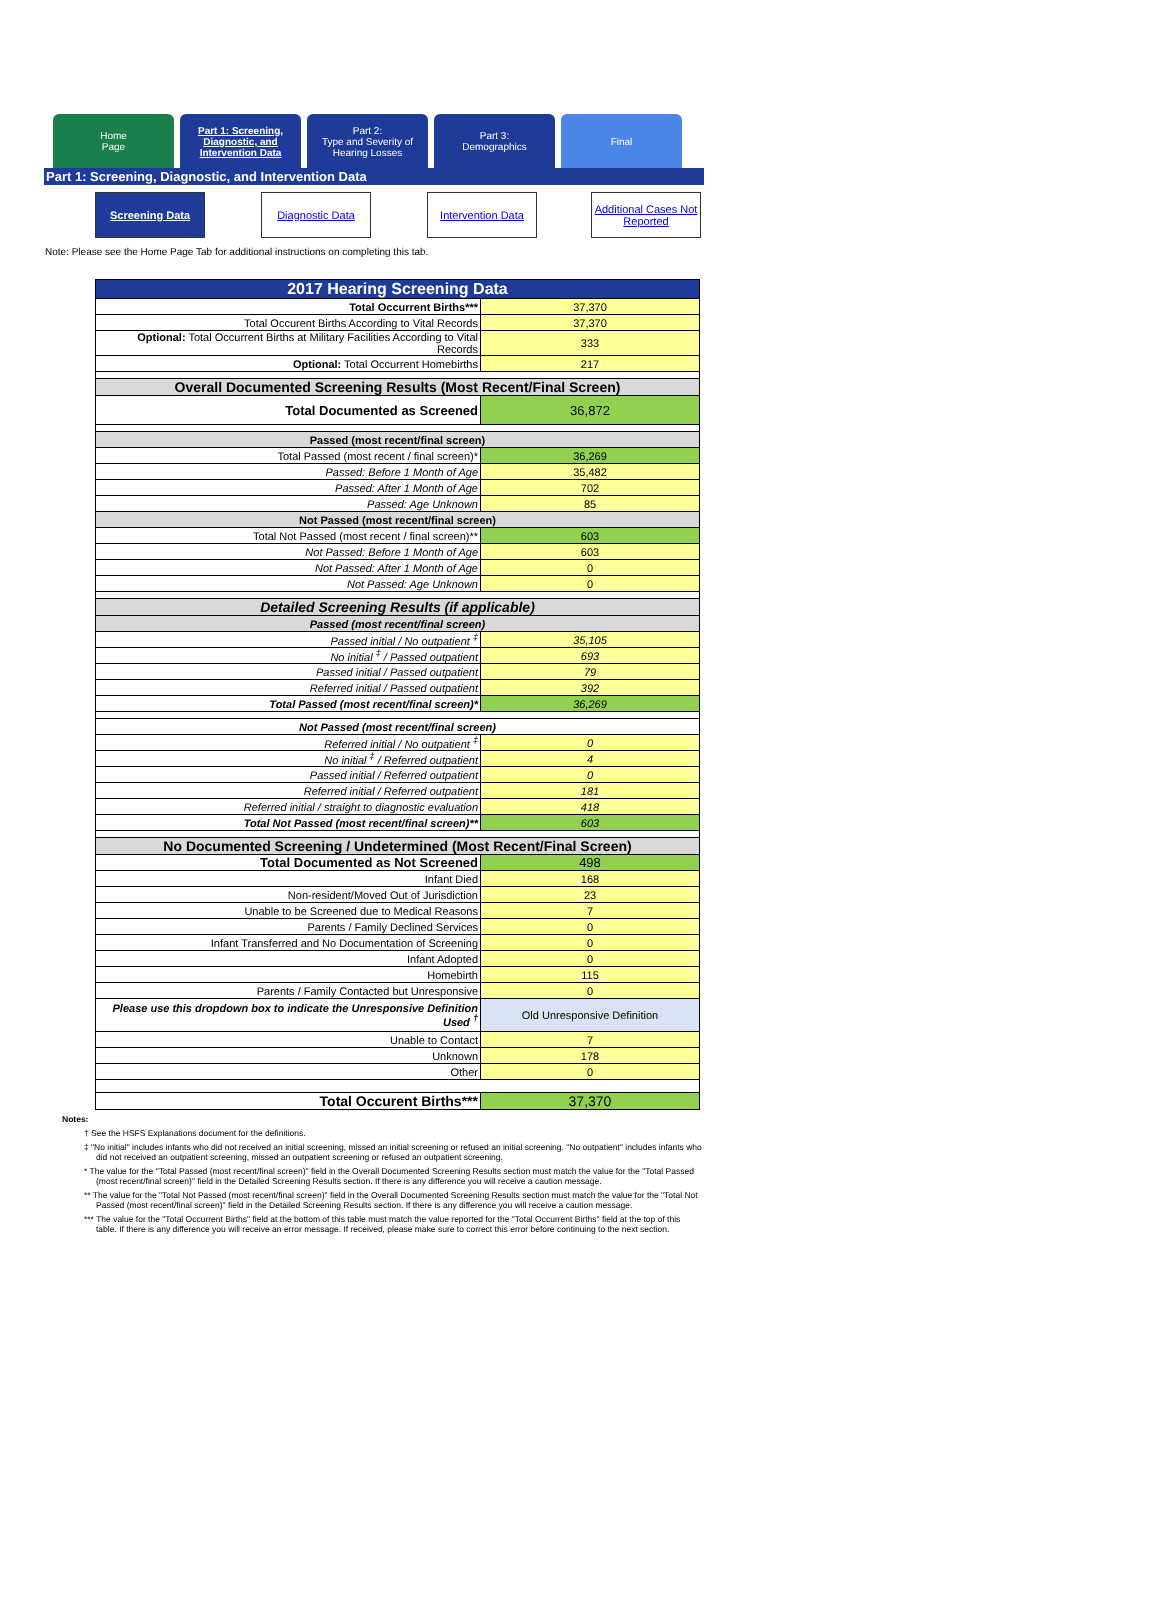Home
Page
Part 1: Screening,
Diagnostic, and
Intervention Data
Part 2:
Type and Severity of
Hearing Losses
Part 3:
Demographics
Final
Part 1: Screening, Diagnostic, and Intervention Data
Screening Data Diagnostic Data Intervention Data
Additional Cases Not Reported
Note: Please see the Home Page Tab for additional instructions on completing this tab.
| 2017 Hearing Screening Data | |
| Total Occurrent Births*** | 37,370 |
| Total Occurent Births According to Vital Records | 37,370 |
| Optional: Total Occurrent Births at Military Facilities According to Vital Records | 333 |
| Optional: Total Occurrent Homebirths | 217 |
| Overall Documented Screening Results (Most Recent/Final Screen) | |
| Total Documented as Screened | 36,872 |
| Passed (most recent/final screen) | |
| Total Passed (most recent / final screen)* | 36,269 |
| Passed: Before 1 Month of Age | 35,482 |
| Passed: After 1 Month of Age | 702 |
| Passed: Age Unknown | 85 |
| Not Passed (most recent/final screen) | |
| Total Not Passed (most recent / final screen)** | 603 |
| Not Passed: Before 1 Month of Age | 603 |
| Not Passed: After 1 Month of Age | 0 |
| Not Passed: Age Unknown | 0 |
| Detailed Screening Results (if applicable) | |
| Passed (most recent/final screen) | |
| Passed initial / No outpatient <sup>‡</sup> | 35,105 |
| No initial <sup>‡</sup> / Passed outpatient | 693 |
| Passed initial / Passed outpatient | 79 |
| Referred initial / Passed outpatient | 392 |
| Total Passed (most recent/final screen)* | 36,269 |
| Not Passed (most recent/final screen) | |
| Referred initial / No outpatient <sup>‡</sup> | 0 |
| No initial <sup>‡</sup> / Referred outpatient | 4 |
| Passed initial / Referred outpatient | 0 |
| Referred initial / Referred outpatient | 181 |
| Referred initial / straight to diagnostic evaluation | 418 |
| Total Not Passed (most recent/final screen)** | 603 |
| No Documented Screening / Undetermined (Most Recent/Final Screen) | |
| Total Documented as Not Screened | 498 |
| Infant Died | 168 |
| Non-resident/Moved Out of Jurisdiction | 23 |
| Unable to be Screened due to Medical Reasons | 7 |
| Parents / Family Declined Services | 0 |
| Infant Transferred and No Documentation of Screening | 0 |
| Infant Adopted | 0 |
| Homebirth | 115 |
| Parents / Family Contacted but Unresponsive | 0 |
| Please use this dropdown box to indicate the Unresponsive Definition Used <sup>†</sup> | Old Unresponsive Definition |
| Unable to Contact | 7 |
| Unknown | 178 |
| Other | 0 |
| Total Occurent Births*** | 37,370 |
Notes:
† See the HSFS Explanations document for the definitions.
‡ "No initial" includes infants who did not received an initial screening, missed an initial screening or refused an initial screening. "No outpatient" includes infants who did not received an outpatient screening, missed an outpatient screening or refused an outpatient screening.
* The value for the "Total Passed (most recent/final screen)" field in the Overall Documented Screening Results section must match the value for the "Total Passed (most recent/final screen)" field in the Detailed Screening Results section. If there is any difference you will receive a caution message.
** The value for the "Total Not Passed (most recent/final screen)" field in the Overall Documented Screening Results section must match the value for the "Total Not Passed (most recent/final screen)" field in the Detailed Screening Results section. If there is any difference you will receive a caution message.
*** The value for the "Total Occurrent Births" field at the bottom of this table must match the value reported for the "Total Occurrent Births" field at the top of this table. If there is any difference you will receive an error message. If received, please make sure to correct this error before continuing to the next section.